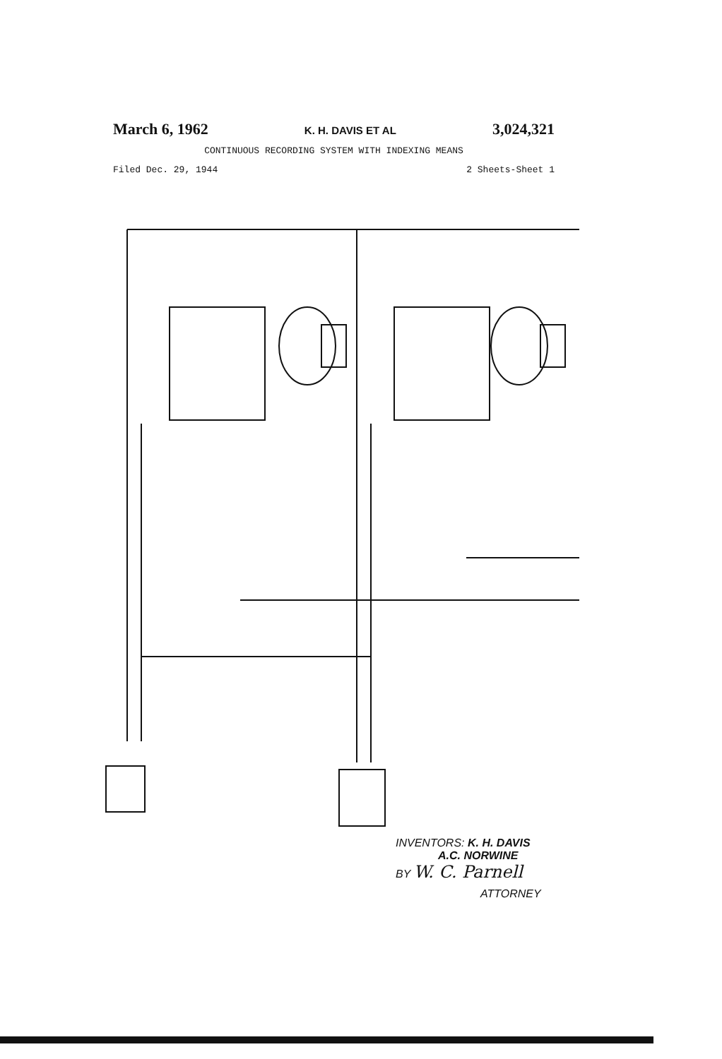March 6, 1962 K. H. DAVIS ET AL 3,024,321
CONTINUOUS RECORDING SYSTEM WITH INDEXING MEANS
Filed Dec. 29, 1944 2 Sheets-Sheet 1
INVENTORS: K. H. DAVIS
A.C. NORWINE
BY W. C. Parnell
ATTORNEY